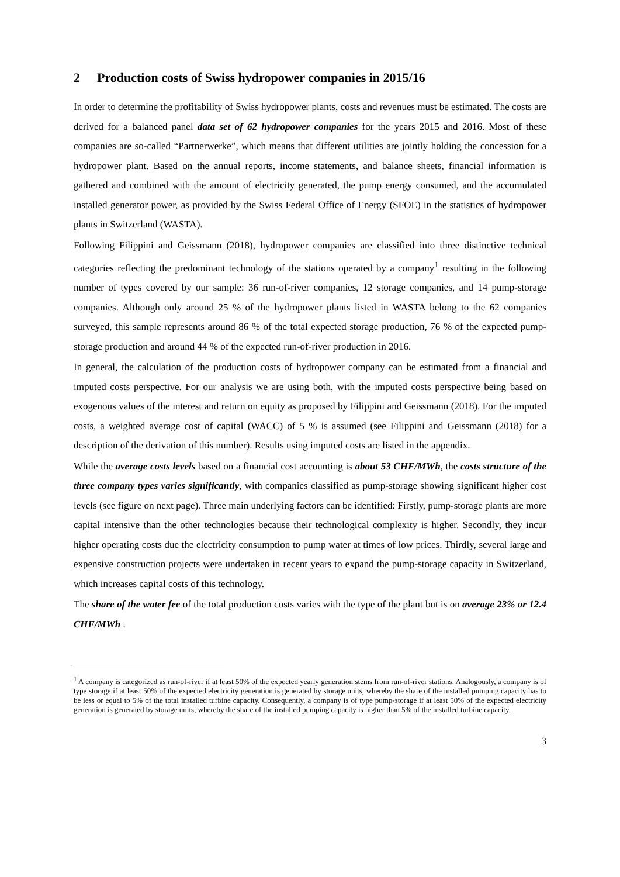2 Production costs of Swiss hydropower companies in 2015/16
In order to determine the profitability of Swiss hydropower plants, costs and revenues must be estimated. The costs are derived for a balanced panel data set of 62 hydropower companies for the years 2015 and 2016. Most of these companies are so-called “Partnerwerke”, which means that different utilities are jointly holding the concession for a hydropower plant. Based on the annual reports, income statements, and balance sheets, financial information is gathered and combined with the amount of electricity generated, the pump energy consumed, and the accumulated installed generator power, as provided by the Swiss Federal Office of Energy (SFOE) in the statistics of hydropower plants in Switzerland (WASTA).
Following Filippini and Geissmann (2018), hydropower companies are classified into three distinctive technical categories reflecting the predominant technology of the stations operated by a company<sup>1</sup> resulting in the following number of types covered by our sample: 36 run-of-river companies, 12 storage companies, and 14 pump-storage companies. Although only around 25 % of the hydropower plants listed in WASTA belong to the 62 companies surveyed, this sample represents around 86 % of the total expected storage production, 76 % of the expected pump-storage production and around 44 % of the expected run-of-river production in 2016.
In general, the calculation of the production costs of hydropower company can be estimated from a financial and imputed costs perspective. For our analysis we are using both, with the imputed costs perspective being based on exogenous values of the interest and return on equity as proposed by Filippini and Geissmann (2018). For the imputed costs, a weighted average cost of capital (WACC) of 5 % is assumed (see Filippini and Geissmann (2018) for a description of the derivation of this number). Results using imputed costs are listed in the appendix.
While the average costs levels based on a financial cost accounting is about 53 CHF/MWh, the costs structure of the three company types varies significantly, with companies classified as pump-storage showing significant higher cost levels (see figure on next page). Three main underlying factors can be identified: Firstly, pump-storage plants are more capital intensive than the other technologies because their technological complexity is higher. Secondly, they incur higher operating costs due the electricity consumption to pump water at times of low prices. Thirdly, several large and expensive construction projects were undertaken in recent years to expand the pump-storage capacity in Switzerland, which increases capital costs of this technology.
The share of the water fee of the total production costs varies with the type of the plant but is on average 23% or 12.4 CHF/MWh .
<sup>1</sup> A company is categorized as run-of-river if at least 50% of the expected yearly generation stems from run-of-river stations. Analogously, a company is of type storage if at least 50% of the expected electricity generation is generated by storage units, whereby the share of the installed pumping capacity has to be less or equal to 5% of the total installed turbine capacity. Consequently, a company is of type pump-storage if at least 50% of the expected electricity generation is generated by storage units, whereby the share of the installed pumping capacity is higher than 5% of the installed turbine capacity.
3